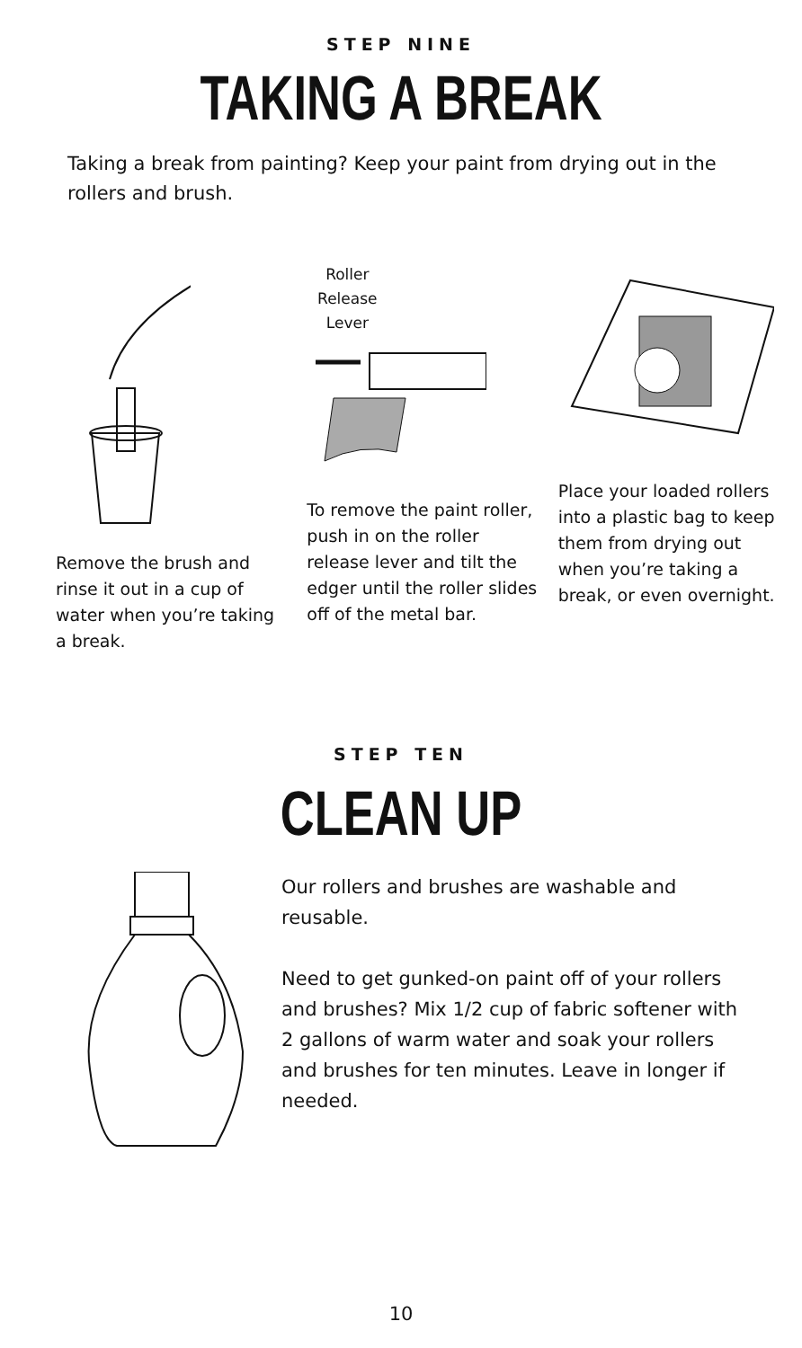STEP NINE
TAKING A BREAK
Taking a break from painting? Keep your paint from drying out in the rollers and brush.
Remove the brush and rinse it out in a cup of water when you’re taking a break.
Roller Release Lever
To remove the paint roller, push in on the roller release lever and tilt the edger until the roller slides off of the metal bar.
Place your loaded rollers into a plastic bag to keep them from drying out when you’re taking a break, or even overnight.
STEP TEN
CLEAN UP
Our rollers and brushes are washable and reusable.
Need to get gunked-on paint off of your rollers and brushes? Mix 1/2 cup of fabric softener with 2 gallons of warm water and soak your rollers and brushes for ten minutes. Leave in longer if needed.
10